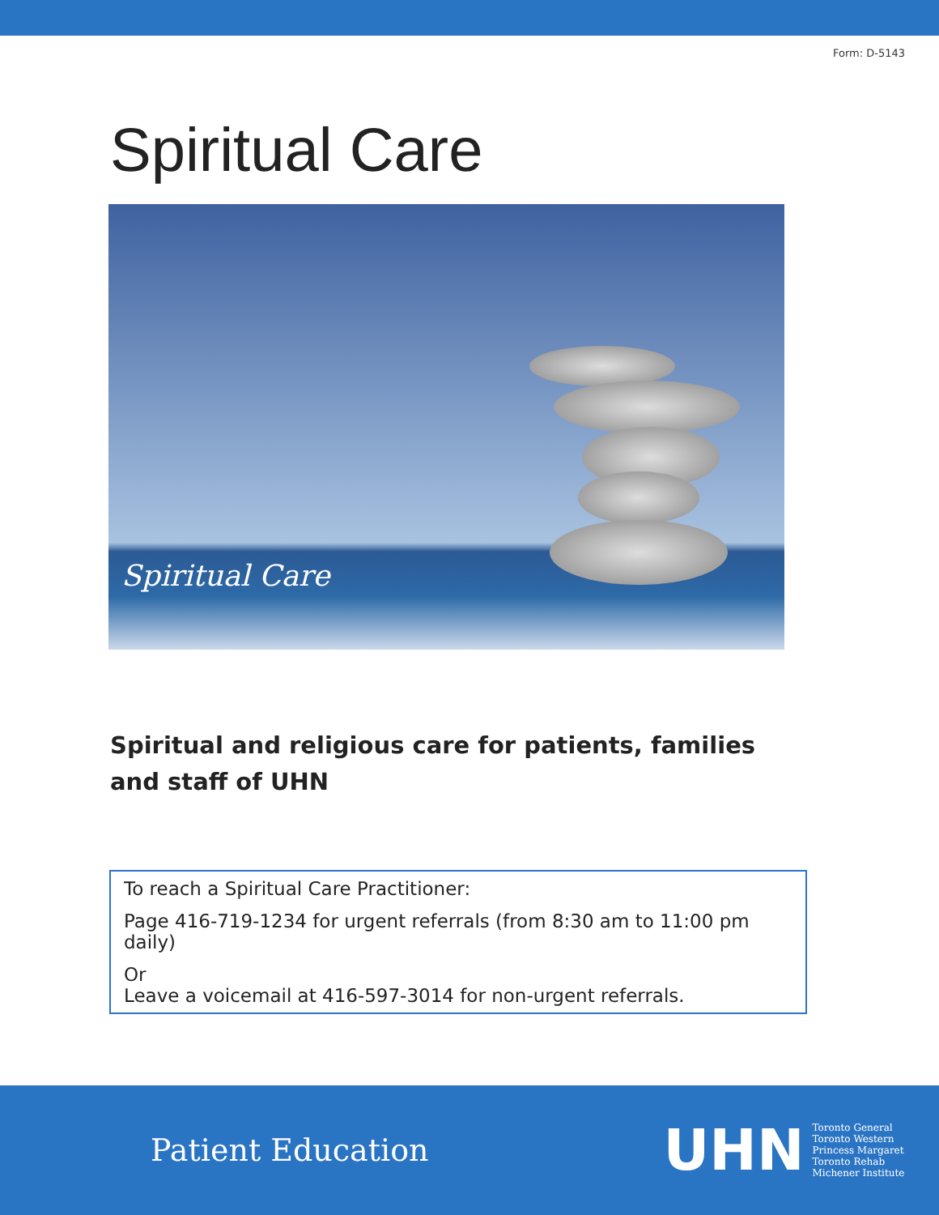Form: D-5143
Spiritual Care
Spiritual Care
Spiritual and religious care for patients, families and staff of UHN
To reach a Spiritual Care Practitioner:
Page 416-719-1234 for urgent referrals (from 8:30 am to 11:00 pm daily)
Or
Leave a voicemail at 416-597-3014 for non-urgent referrals.
Patient Education
UHN
Toronto General
Toronto Western
Princess Margaret
Toronto Rehab
Michener Institute